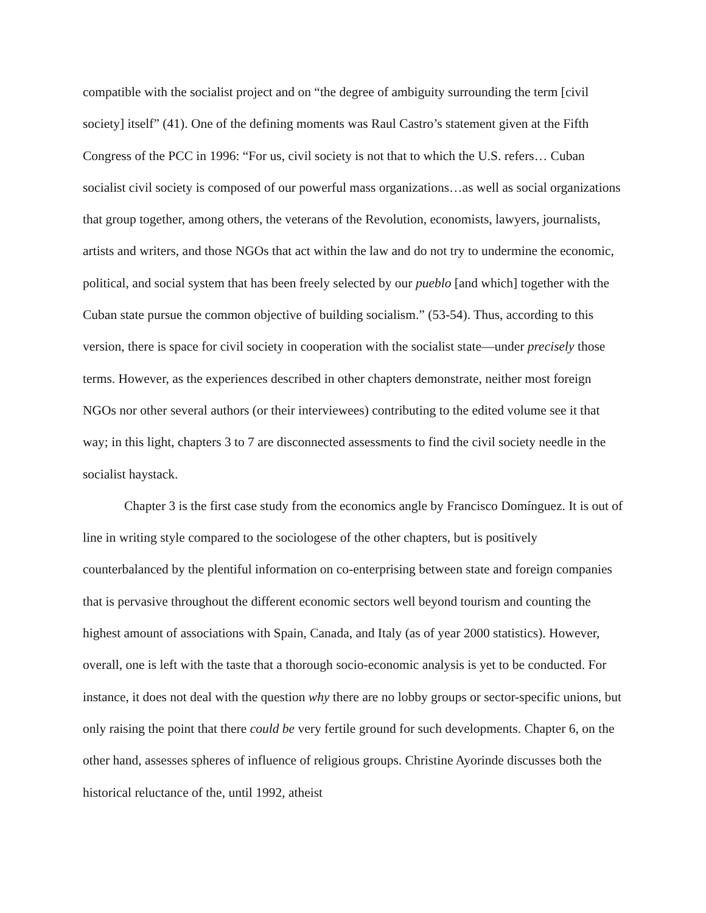compatible with the socialist project and on “the degree of ambiguity surrounding the term [civil society] itself” (41). One of the defining moments was Raul Castro’s statement given at the Fifth Congress of the PCC in 1996: “For us, civil society is not that to which the U.S. refers… Cuban socialist civil society is composed of our powerful mass organizations…as well as social organizations that group together, among others, the veterans of the Revolution, economists, lawyers, journalists, artists and writers, and those NGOs that act within the law and do not try to undermine the economic, political, and social system that has been freely selected by our pueblo [and which] together with the Cuban state pursue the common objective of building socialism.” (53-54). Thus, according to this version, there is space for civil society in cooperation with the socialist state—under precisely those terms. However, as the experiences described in other chapters demonstrate, neither most foreign NGOs nor other several authors (or their interviewees) contributing to the edited volume see it that way; in this light, chapters 3 to 7 are disconnected assessments to find the civil society needle in the socialist haystack.
Chapter 3 is the first case study from the economics angle by Francisco Domínguez. It is out of line in writing style compared to the sociologese of the other chapters, but is positively counterbalanced by the plentiful information on co-enterprising between state and foreign companies that is pervasive throughout the different economic sectors well beyond tourism and counting the highest amount of associations with Spain, Canada, and Italy (as of year 2000 statistics). However, overall, one is left with the taste that a thorough socio-economic analysis is yet to be conducted. For instance, it does not deal with the question why there are no lobby groups or sector-specific unions, but only raising the point that there could be very fertile ground for such developments. Chapter 6, on the other hand, assesses spheres of influence of religious groups. Christine Ayorinde discusses both the historical reluctance of the, until 1992, atheist